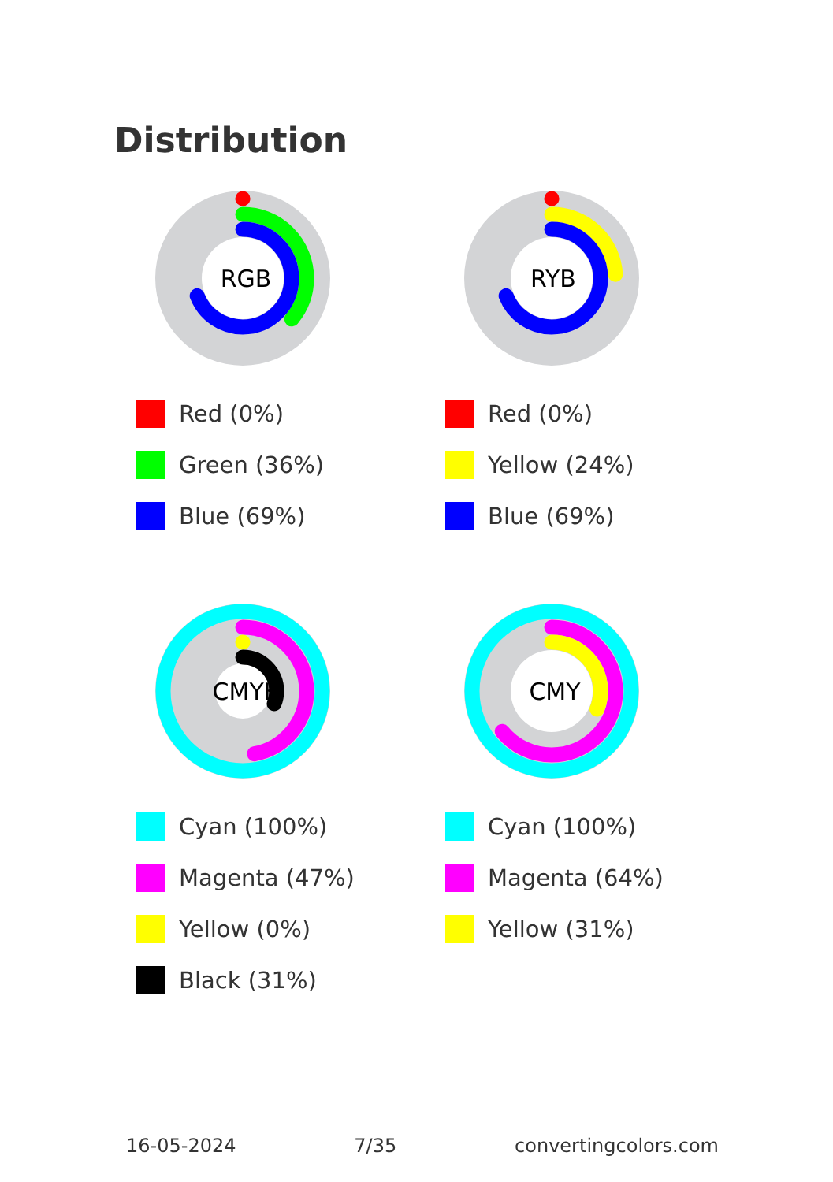Distribution
RGB
Red (0%)
Green (36%)
Blue (69%)
RYB
Red (0%)
Yellow (24%)
Blue (69%)
CMYK
Cyan (100%)
Magenta (47%)
Yellow (0%)
Black (31%)
CMY
Cyan (100%)
Magenta (64%)
Yellow (31%)
16-05-2024 7/35 convertingcolors.com